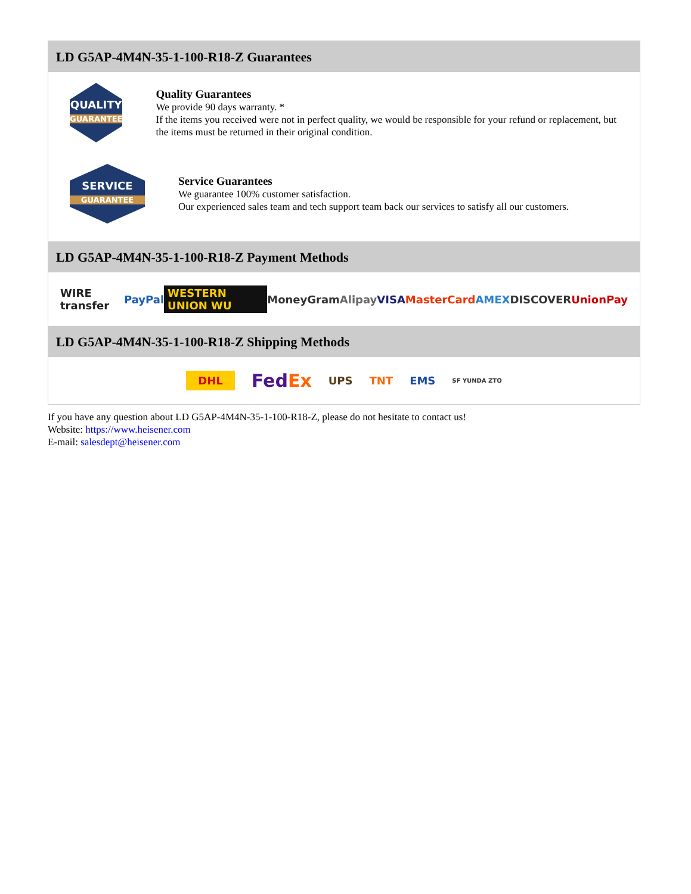LD G5AP-4M4N-35-1-100-R18-Z Guarantees
QUALITY
GUARANTEE
Quality Guarantees
We provide 90 days warranty. *
If the items you received were not in perfect quality, we would be responsible for your refund or replacement, but the items must be returned in their original condition.
SERVICE
GUARANTEE
Service Guarantees
We guarantee 100% customer satisfaction.
Our experienced sales team and tech support team back our services to satisfy all our customers.
LD G5AP-4M4N-35-1-100-R18-Z Payment Methods
WIRE transfer PayPal WESTERN UNION WU MoneyGram Alipay VISA MasterCard AMEX DISCOVER UnionPay
LD G5AP-4M4N-35-1-100-R18-Z Shipping Methods
DHL FedEx UPS TNT EMS SF YUNDA ZTO
If you have any question about LD G5AP-4M4N-35-1-100-R18-Z, please do not hesitate to contact us!
Website: https://www.heisener.com
E-mail: salesdept@heisener.com